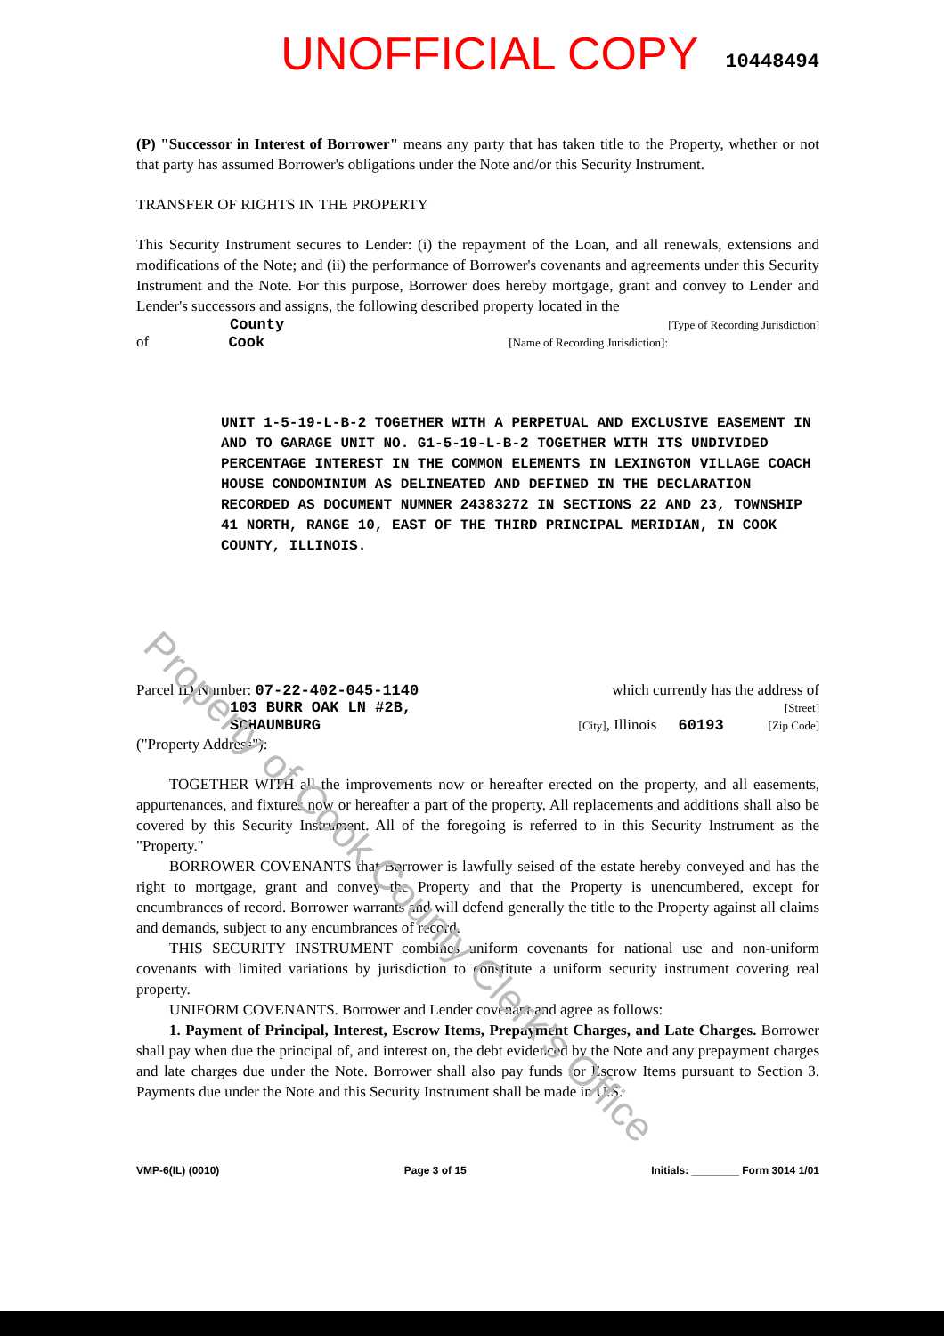UNOFFICIAL COPY 10448494
(P) "Successor in Interest of Borrower" means any party that has taken title to the Property, whether or not that party has assumed Borrower's obligations under the Note and/or this Security Instrument.
TRANSFER OF RIGHTS IN THE PROPERTY
This Security Instrument secures to Lender: (i) the repayment of the Loan, and all renewals, extensions and modifications of the Note; and (ii) the performance of Borrower's covenants and agreements under this Security Instrument and the Note. For this purpose, Borrower does hereby mortgage, grant and convey to Lender and Lender's successors and assigns, the following described property located in the
County [Type of Recording Jurisdiction]
of Cook [Name of Recording Jurisdiction]:
UNIT 1-5-19-L-B-2 TOGETHER WITH A PERPETUAL AND EXCLUSIVE EASEMENT IN AND TO GARAGE UNIT NO. G1-5-19-L-B-2 TOGETHER WITH ITS UNDIVIDED PERCENTAGE INTEREST IN THE COMMON ELEMENTS IN LEXINGTON VILLAGE COACH HOUSE CONDOMINIUM AS DELINEATED AND DEFINED IN THE DECLARATION RECORDED AS DOCUMENT NUMNER 24383272 IN SECTIONS 22 AND 23, TOWNSHIP 41 NORTH, RANGE 10, EAST OF THE THIRD PRINCIPAL MERIDIAN, IN COOK COUNTY, ILLINOIS.
Parcel ID Number: 07-22-402-045-1140 which currently has the address of
103 BURR OAK LN #2B, [Street]
SCHAUMBURG [City], Illinois 60193 [Zip Code]
("Property Address"):
TOGETHER WITH all the improvements now or hereafter erected on the property, and all easements, appurtenances, and fixtures now or hereafter a part of the property. All replacements and additions shall also be covered by this Security Instrument. All of the foregoing is referred to in this Security Instrument as the "Property."
BORROWER COVENANTS that Borrower is lawfully seised of the estate hereby conveyed and has the right to mortgage, grant and convey the Property and that the Property is unencumbered, except for encumbrances of record. Borrower warrants and will defend generally the title to the Property against all claims and demands, subject to any encumbrances of record.
THIS SECURITY INSTRUMENT combines uniform covenants for national use and non-uniform covenants with limited variations by jurisdiction to constitute a uniform security instrument covering real property.
UNIFORM COVENANTS. Borrower and Lender covenant and agree as follows:
1. Payment of Principal, Interest, Escrow Items, Prepayment Charges, and Late Charges. Borrower shall pay when due the principal of, and interest on, the debt evidenced by the Note and any prepayment charges and late charges due under the Note. Borrower shall also pay funds for Escrow Items pursuant to Section 3. Payments due under the Note and this Security Instrument shall be made in U.S.
VMP-6(IL) (0010) Page 3 of 15 Initials: ________ Form 3014 1/01
Property of Cook County Clerk's Office